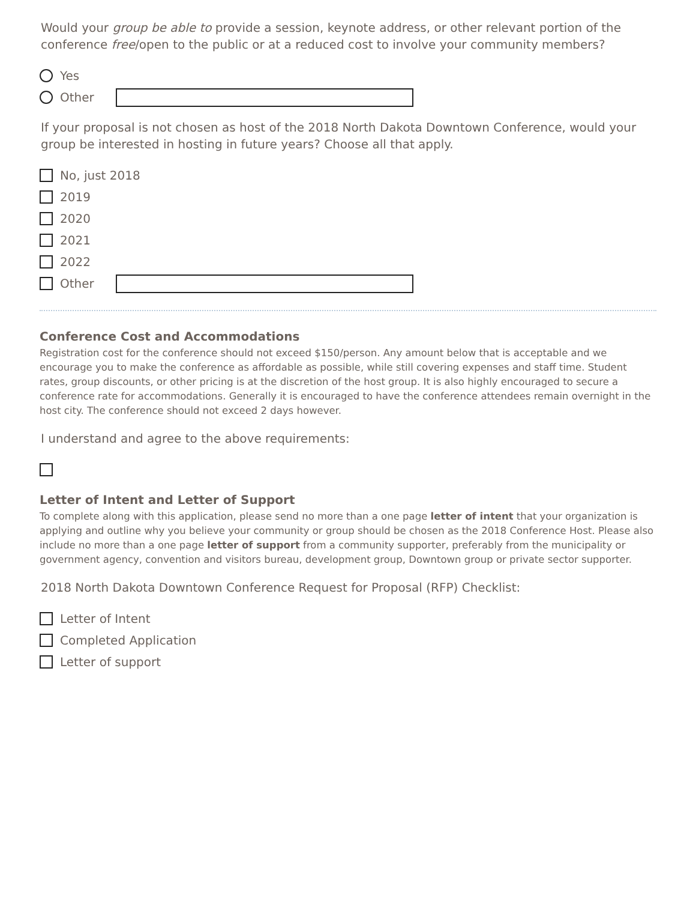Would your group be able to provide a session, keynote address, or other relevant portion of the conference free/open to the public or at a reduced cost to involve your community members?
Yes
Other
If your proposal is not chosen as host of the 2018 North Dakota Downtown Conference, would your group be interested in hosting in future years? Choose all that apply.
No, just 2018
2019
2020
2021
2022
Other
Conference Cost and Accommodations
Registration cost for the conference should not exceed $150/person. Any amount below that is acceptable and we encourage you to make the conference as affordable as possible, while still covering expenses and staff time. Student rates, group discounts, or other pricing is at the discretion of the host group. It is also highly encouraged to secure a conference rate for accommodations. Generally it is encouraged to have the conference attendees remain overnight in the host city. The conference should not exceed 2 days however.
I understand and agree to the above requirements:
Letter of Intent and Letter of Support
To complete along with this application, please send no more than a one page letter of intent that your organization is applying and outline why you believe your community or group should be chosen as the 2018 Conference Host. Please also include no more than a one page letter of support from a community supporter, preferably from the municipality or government agency, convention and visitors bureau, development group, Downtown group or private sector supporter.
2018 North Dakota Downtown Conference Request for Proposal (RFP) Checklist:
Letter of Intent
Completed Application
Letter of support